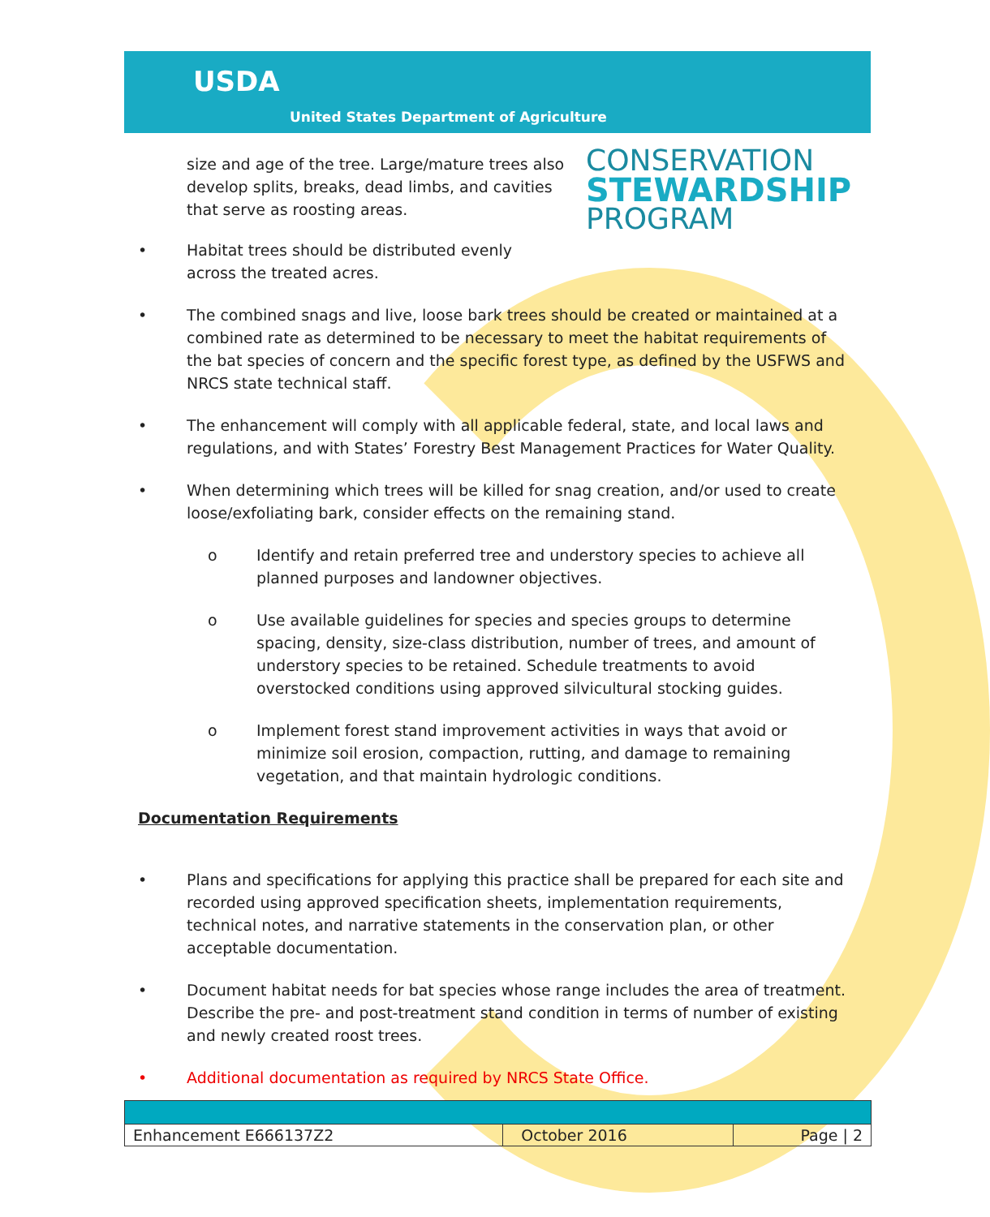USDA
United States Department of Agriculture
CONSERVATION
STEWARDSHIP
PROGRAM
size and age of the tree. Large/mature trees also develop splits, breaks, dead limbs, and cavities that serve as roosting areas.
• Habitat trees should be distributed evenly across the treated acres.
• The combined snags and live, loose bark trees should be created or maintained at a combined rate as determined to be necessary to meet the habitat requirements of the bat species of concern and the specific forest type, as defined by the USFWS and NRCS state technical staff.
• The enhancement will comply with all applicable federal, state, and local laws and regulations, and with States’ Forestry Best Management Practices for Water Quality.
• When determining which trees will be killed for snag creation, and/or used to create loose/exfoliating bark, consider effects on the remaining stand.
o Identify and retain preferred tree and understory species to achieve all planned purposes and landowner objectives.
o Use available guidelines for species and species groups to determine spacing, density, size-class distribution, number of trees, and amount of understory species to be retained. Schedule treatments to avoid overstocked conditions using approved silvicultural stocking guides.
o Implement forest stand improvement activities in ways that avoid or minimize soil erosion, compaction, rutting, and damage to remaining vegetation, and that maintain hydrologic conditions.
Documentation Requirements
• Plans and specifications for applying this practice shall be prepared for each site and recorded using approved specification sheets, implementation requirements, technical notes, and narrative statements in the conservation plan, or other acceptable documentation.
• Document habitat needs for bat species whose range includes the area of treatment. Describe the pre- and post-treatment stand condition in terms of number of existing and newly created roost trees.
• Additional documentation as required by NRCS State Office.
| Enhancement E666137Z2 | October 2016 | Page / 2 |